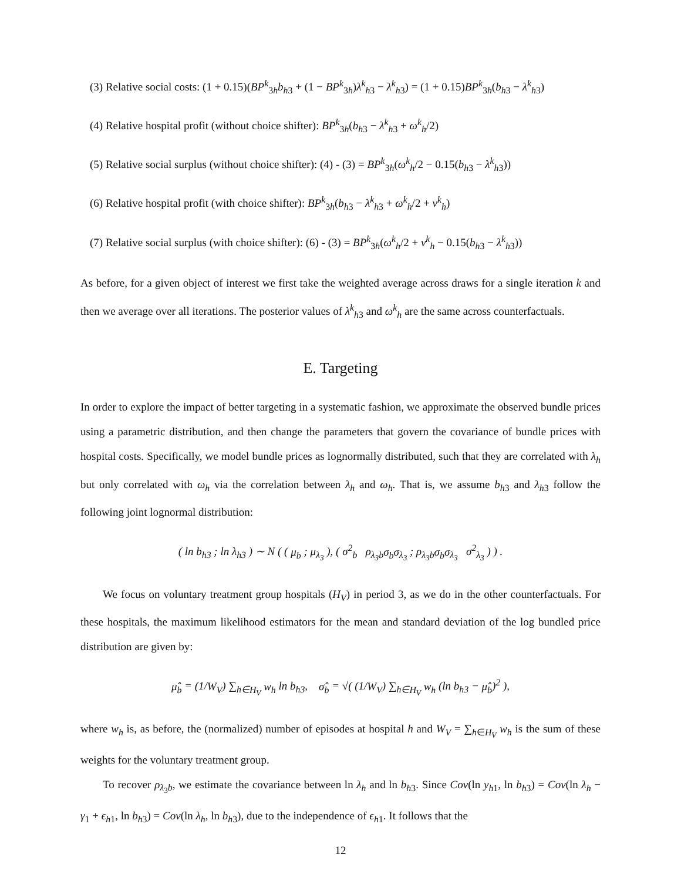(3) Relative social costs: (1 + 0.15)(BP<sup>k</sup><sub>3h</sub>b<sub>h3</sub> + (1 − BP<sup>k</sup><sub>3h</sub>)λ<sup>k</sup><sub>h3</sub> − λ<sup>k</sup><sub>h3</sub>) = (1 + 0.15)BP<sup>k</sup><sub>3h</sub>(b<sub>h3</sub> − λ<sup>k</sup><sub>h3</sub>)
(4) Relative hospital profit (without choice shifter): BP<sup>k</sup><sub>3h</sub>(b<sub>h3</sub> − λ<sup>k</sup><sub>h3</sub> + ω<sup>k</sup><sub>h</sub>/2)
(5) Relative social surplus (without choice shifter): (4) - (3) = BP<sup>k</sup><sub>3h</sub>(ω<sup>k</sup><sub>h</sub>/2 − 0.15(b<sub>h3</sub> − λ<sup>k</sup><sub>h3</sub>))
(6) Relative hospital profit (with choice shifter): BP<sup>k</sup><sub>3h</sub>(b<sub>h3</sub> − λ<sup>k</sup><sub>h3</sub> + ω<sup>k</sup><sub>h</sub>/2 + ν<sup>k</sup><sub>h</sub>)
(7) Relative social surplus (with choice shifter): (6) - (3) = BP<sup>k</sup><sub>3h</sub>(ω<sup>k</sup><sub>h</sub>/2 + ν<sup>k</sup><sub>h</sub> − 0.15(b<sub>h3</sub> − λ<sup>k</sup><sub>h3</sub>))
As before, for a given object of interest we first take the weighted average across draws for a single iteration k and then we average over all iterations. The posterior values of λ<sup>k</sup><sub>h3</sub> and ω<sup>k</sup><sub>h</sub> are the same across counterfactuals.
E. Targeting
In order to explore the impact of better targeting in a systematic fashion, we approximate the observed bundle prices using a parametric distribution, and then change the parameters that govern the covariance of bundle prices with hospital costs. Specifically, we model bundle prices as lognormally distributed, such that they are correlated with λ<sub>h</sub> but only correlated with ω<sub>h</sub> via the correlation between λ<sub>h</sub> and ω<sub>h</sub>. That is, we assume b<sub>h3</sub> and λ<sub>h3</sub> follow the following joint lognormal distribution:
( ln b<sub>h3</sub> ; ln λ<sub>h3</sub> ) ∼ N ( ( μ<sub>b</sub> ; μ<sub>λ<sub>3</sub></sub> ), ( σ<sup>2</sup><sub>b</sub> ρ<sub>λ<sub>3</sub>b</sub>σ<sub>b</sub>σ<sub>λ<sub>3</sub></sub> ; ρ<sub>λ<sub>3</sub>b</sub>σ<sub>b</sub>σ<sub>λ<sub>3</sub></sub> σ<sup>2</sup><sub>λ<sub>3</sub></sub> ) ) .
We focus on voluntary treatment group hospitals (H<sub>V</sub>) in period 3, as we do in the other counterfactuals. For these hospitals, the maximum likelihood estimators for the mean and standard deviation of the log bundled price distribution are given by:
μ̂<sub>b</sub> = (1/W<sub>V</sub>) ∑<sub>h∈H<sub>V</sub></sub> w<sub>h</sub> ln b<sub>h3</sub>, σ̂<sub>b</sub> = √( (1/W<sub>V</sub>) ∑<sub>h∈H<sub>V</sub></sub> w<sub>h</sub> (ln b<sub>h3</sub> − μ̂<sub>b</sub>)<sup>2</sup> ),
where w<sub>h</sub> is, as before, the (normalized) number of episodes at hospital h and W<sub>V</sub> = ∑<sub>h∈H<sub>V</sub></sub> w<sub>h</sub> is the sum of these weights for the voluntary treatment group.
To recover ρ<sub>λ<sub>3</sub>b</sub>, we estimate the covariance between ln λ<sub>h</sub> and ln b<sub>h3</sub>. Since Cov(ln y<sub>h1</sub>, ln b<sub>h3</sub>) = Cov(ln λ<sub>h</sub> − γ<sub>1</sub> + ϵ<sub>h1</sub>, ln b<sub>h3</sub>) = Cov(ln λ<sub>h</sub>, ln b<sub>h3</sub>), due to the independence of ϵ<sub>h1</sub>. It follows that the
12